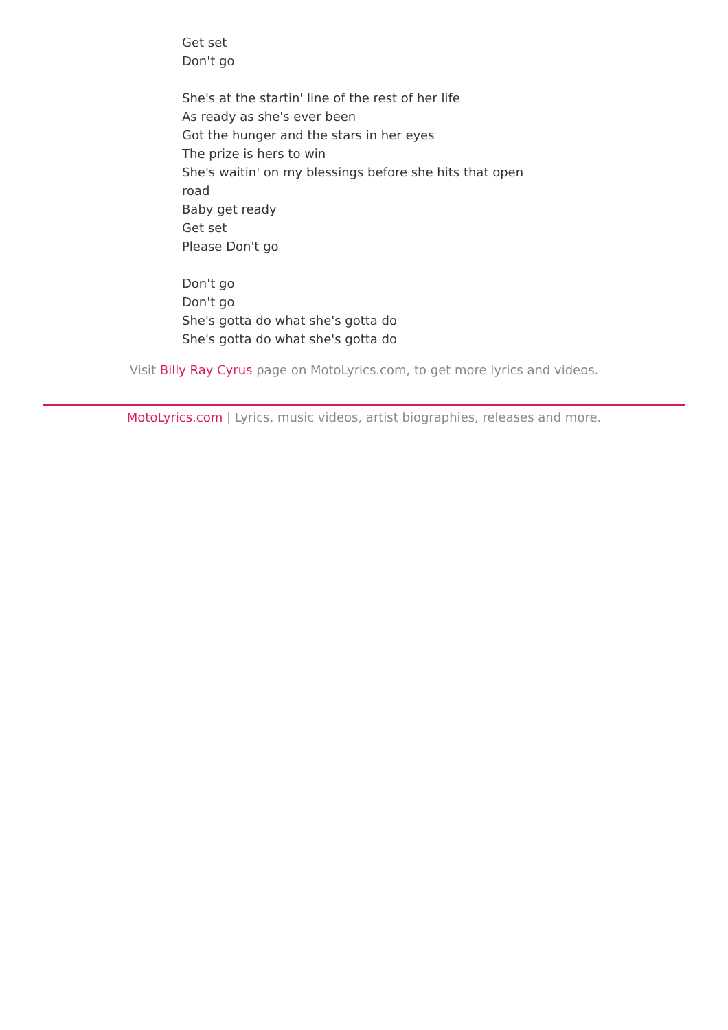Get set
Don't go
She's at the startin' line of the rest of her life
As ready as she's ever been
Got the hunger and the stars in her eyes
The prize is hers to win
She's waitin' on my blessings before she hits that open road
Baby get ready
Get set
Please Don't go
Don't go
Don't go
She's gotta do what she's gotta do
She's gotta do what she's gotta do
Visit Billy Ray Cyrus page on MotoLyrics.com, to get more lyrics and videos.
MotoLyrics.com | Lyrics, music videos, artist biographies, releases and more.